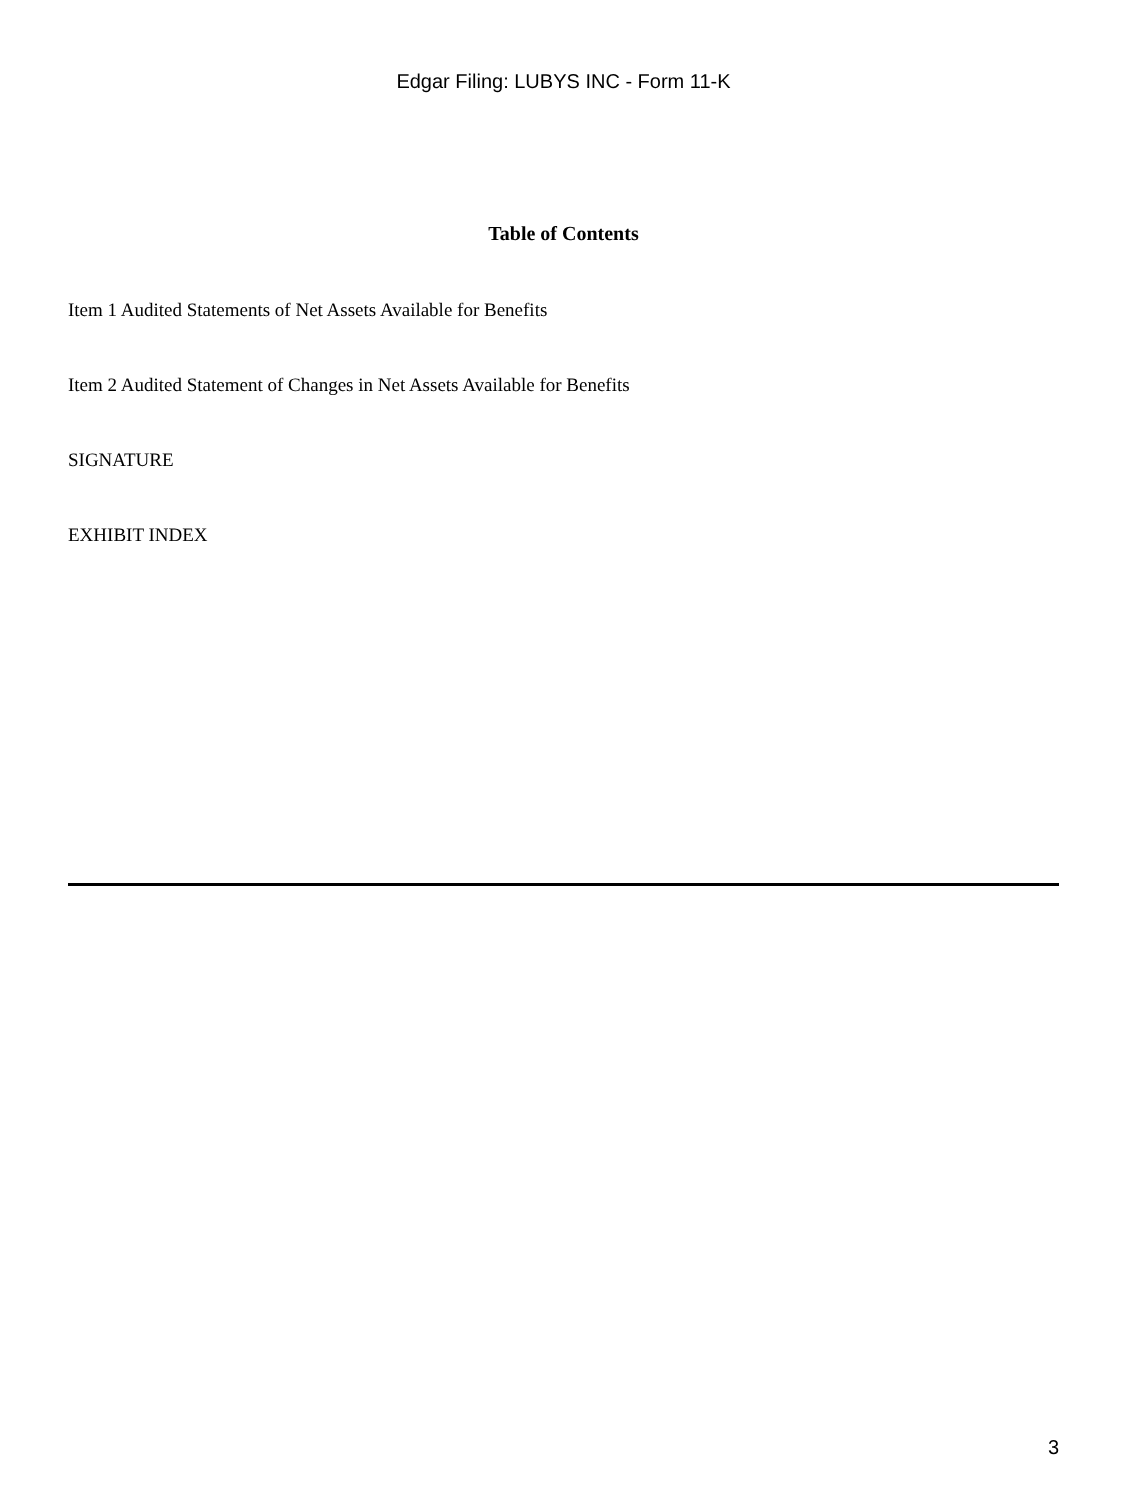Edgar Filing: LUBYS INC - Form 11-K
Table of Contents
Item 1 Audited Statements of Net Assets Available for Benefits
Item 2 Audited Statement of Changes in Net Assets Available for Benefits
SIGNATURE
EXHIBIT INDEX
3